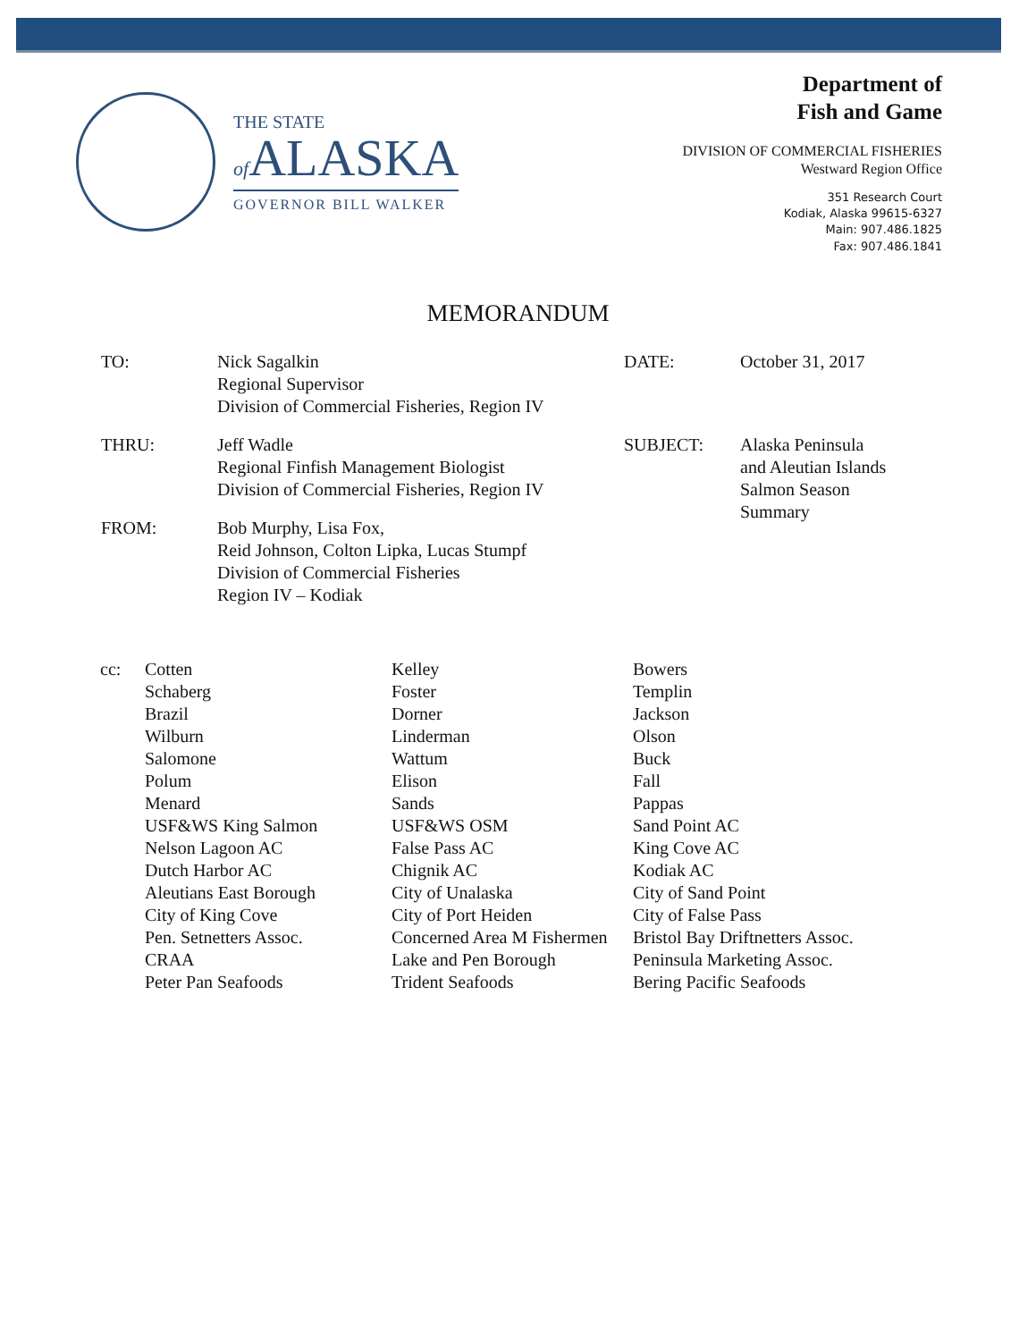THE STATE
of ALASKA
GOVERNOR BILL WALKER
Department of
Fish and Game
DIVISION OF COMMERCIAL FISHERIES
Westward Region Office
351 Research Court
Kodiak, Alaska 99615-6327
Main: 907.486.1825
Fax: 907.486.1841
MEMORANDUM
| TO: | Nick Sagalkin Regional Supervisor Division of Commercial Fisheries, Region IV | DATE: | October 31, 2017 |
| THRU: | Jeff Wadle Regional Finfish Management Biologist Division of Commercial Fisheries, Region IV | SUBJECT: | Alaska Peninsula and Aleutian Islands Salmon Season Summary |
| FROM: | Bob Murphy, Lisa Fox, Reid Johnson, Colton Lipka, Lucas Stumpf Division of Commercial Fisheries Region IV – Kodiak | | |
| cc: | Cotten Schaberg Brazil Wilburn Salomone Polum Menard USF&WS King Salmon Nelson Lagoon AC Dutch Harbor AC Aleutians East Borough City of King Cove Pen. Setnetters Assoc. CRAA Peter Pan Seafoods | Kelley Foster Dorner Linderman Wattum Elison Sands USF&WS OSM False Pass AC Chignik AC City of Unalaska City of Port Heiden Concerned Area M Fishermen Lake and Pen Borough Trident Seafoods | Bowers Templin Jackson Olson Buck Fall Pappas Sand Point AC King Cove AC Kodiak AC City of Sand Point City of False Pass Bristol Bay Driftnetters Assoc. Peninsula Marketing Assoc. Bering Pacific Seafoods |